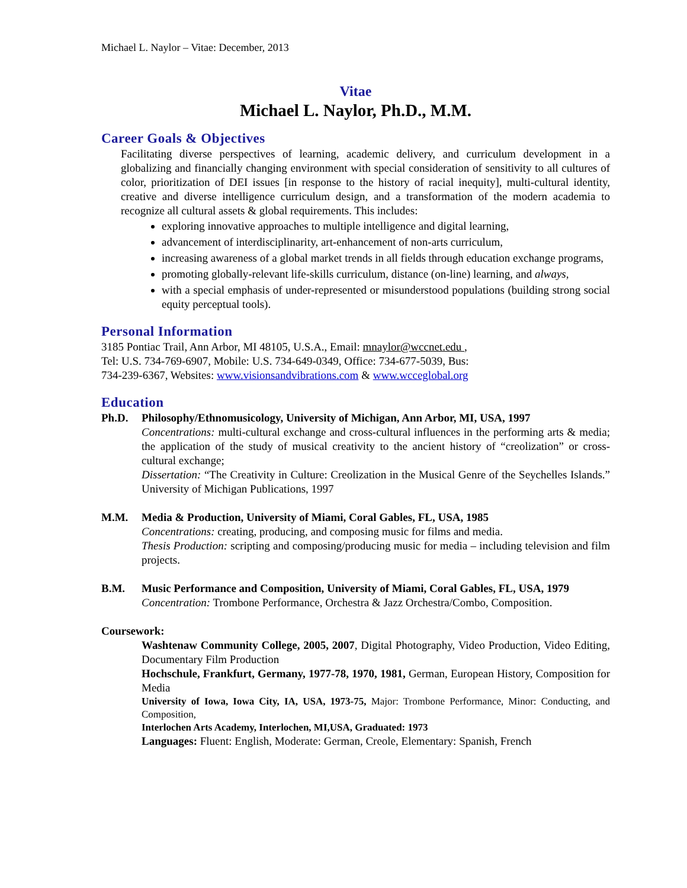Michael L. Naylor – Vitae: December, 2013
Vitae
Michael L. Naylor, Ph.D., M.M.
Career Goals & Objectives
Facilitating diverse perspectives of learning, academic delivery, and curriculum development in a globalizing and financially changing environment with special consideration of sensitivity to all cultures of color, prioritization of DEI issues [in response to the history of racial inequity], multi-cultural identity, creative and diverse intelligence curriculum design, and a transformation of the modern academia to recognize all cultural assets & global requirements. This includes:
exploring innovative approaches to multiple intelligence and digital learning,
advancement of interdisciplinarity, art-enhancement of non-arts curriculum,
increasing awareness of a global market trends in all fields through education exchange programs,
promoting globally-relevant life-skills curriculum, distance (on-line) learning, and always,
with a special emphasis of under-represented or misunderstood populations (building strong social equity perceptual tools).
Personal Information
3185 Pontiac Trail, Ann Arbor, MI 48105, U.S.A., Email: mnaylor@wccnet.edu ,
Tel: U.S. 734-769-6907, Mobile: U.S. 734-649-0349, Office: 734-677-5039, Bus:
734-239-6367, Websites: www.visionsandvibrations.com & www.wcceglobal.org
Education
Ph.D. Philosophy/Ethnomusicology, University of Michigan, Ann Arbor, MI, USA, 1997
Concentrations: multi-cultural exchange and cross-cultural influences in the performing arts & media; the application of the study of musical creativity to the ancient history of “creolization” or cross-cultural exchange;
Dissertation: “The Creativity in Culture: Creolization in the Musical Genre of the Seychelles Islands.” University of Michigan Publications, 1997
M.M. Media & Production, University of Miami, Coral Gables, FL, USA, 1985
Concentrations: creating, producing, and composing music for films and media.
Thesis Production: scripting and composing/producing music for media – including television and film projects.
B.M. Music Performance and Composition, University of Miami, Coral Gables, FL, USA, 1979
Concentration: Trombone Performance, Orchestra & Jazz Orchestra/Combo, Composition.
Coursework:
Washtenaw Community College, 2005, 2007, Digital Photography, Video Production, Video Editing, Documentary Film Production
Hochschule, Frankfurt, Germany, 1977-78, 1970, 1981, German, European History, Composition for Media
University of Iowa, Iowa City, IA, USA, 1973-75, Major: Trombone Performance, Minor: Conducting, and Composition,
Interlochen Arts Academy, Interlochen, MI,USA, Graduated: 1973
Languages: Fluent: English, Moderate: German, Creole, Elementary: Spanish, French